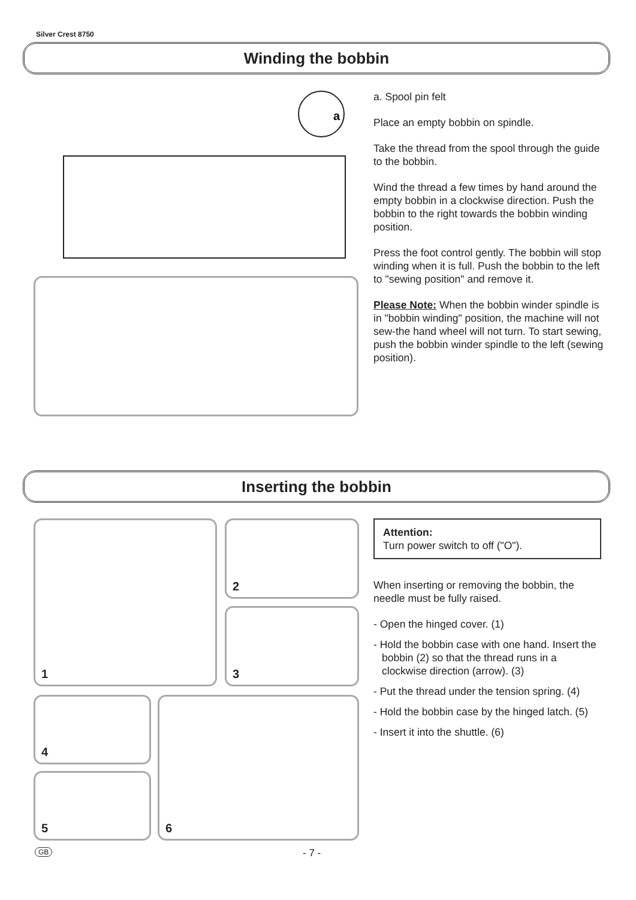Silver Crest 8750
Winding the bobbin
a
a. Spool pin felt
Place an empty bobbin on spindle.
Take the thread from the spool through the guide to the bobbin.
Wind the thread a few times by hand around the empty bobbin in a clockwise direction. Push the bobbin to the right towards the bobbin winding position.
Press the foot control gently. The bobbin will stop winding when it is full. Push the bobbin to the left to "sewing position" and remove it.
Please Note: When the bobbin winder spindle is in "bobbin winding" position, the machine will not sew-the hand wheel will not turn. To start sewing, push the bobbin winder spindle to the left (sewing position).
Inserting the bobbin
1 2
3
4
5
6
Attention:
Turn power switch to off ("O").
When inserting or removing the bobbin, the needle must be fully raised.
- Open the hinged cover. (1)
- Hold the bobbin case with one hand. Insert the bobbin (2) so that the thread runs in a clockwise direction (arrow). (3)
- Put the thread under the tension spring. (4)
- Hold the bobbin case by the hinged latch. (5)
- Insert it into the shuttle. (6)
GB - 7 -